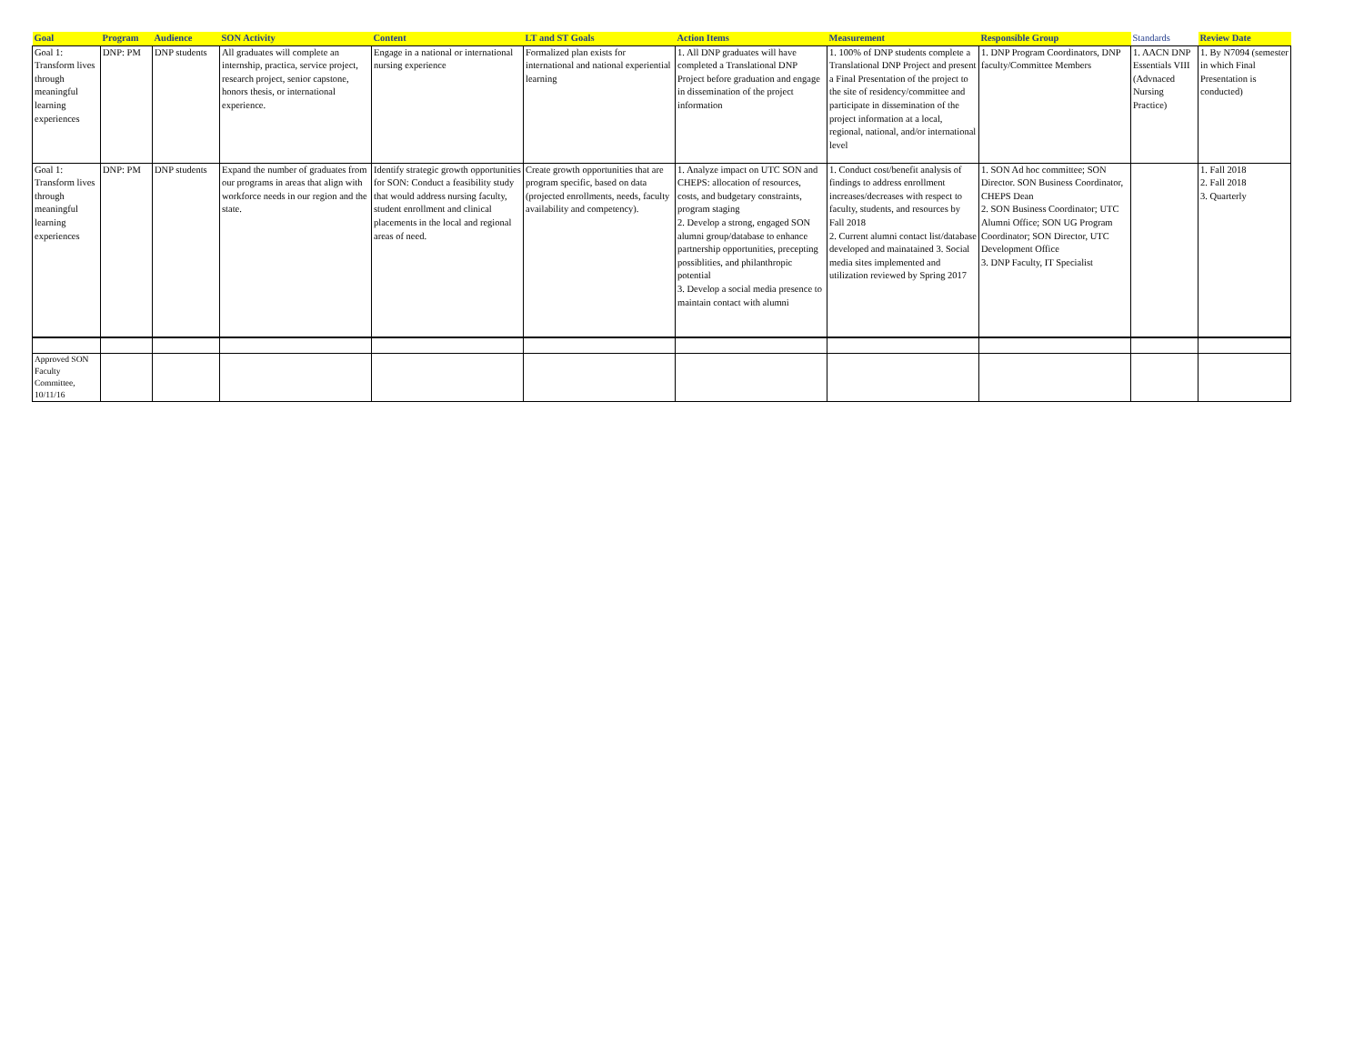| Goal | Program | Audience | SON Activity | Content | LT and ST Goals | Action Items | Measurement | Responsible Group | Standards | Review Date |
| --- | --- | --- | --- | --- | --- | --- | --- | --- | --- | --- |
| Goal 1: Transform lives through meaningful learning experiences | DNP: PM | DNP students | All graduates will complete an internship, practica, service project, research project, senior capstone, honors thesis, or international experience. | Engage in a national or international nursing experience | Formalized plan exists for international and national experiential learning | 1. All DNP graduates will have completed a Translational DNP Project before graduation and engage in dissemination of the project information | 1. 100% of DNP students complete a Translational DNP Project and present a Final Presentation of the project to the site of residency/committee and participate in dissemination of the project information at a local, regional, national, and/or international level | 1. DNP Program Coordinators, DNP faculty/Committee Members | 1. AACN DNP Essentials VIII (Advnaced Nursing Practice) | 1. By N7094 (semester in which Final Presentation is conducted) |
| Goal 1: Transform lives through meaningful learning experiences | DNP: PM | DNP students | Expand the number of graduates from our programs in areas that align with workforce needs in our region and the state. | Identify strategic growth opportunities for SON: Conduct a feasibility study that would address nursing faculty, student enrollment and clinical placements in the local and regional areas of need. | Create growth opportunities that are program specific, based on data (projected enrollments, needs, faculty availability and competency). | 1. Analyze impact on UTC SON and CHEPS: allocation of resources, costs, and budgetary constraints, program staging 2. Develop a strong, engaged SON alumni group/database to enhance partnership opportunities, precepting possiblities, and philanthropic potential 3. Develop a social media presence to maintain contact with alumni | 1. Conduct cost/benefit analysis of findings to address enrollment increases/decreases with respect to faculty, students, and resources by Fall 2018 2. Current alumni contact list/database developed and mainatained 3. Social media sites implemented and utilization reviewed by Spring 2017 | 1. SON Ad hoc committee; SON Director. SON Business Coordinator, CHEPS Dean 2. SON Business Coordinator; UTC Alumni Office; SON UG Program Coordinator; SON Director, UTC Development Office 3. DNP Faculty, IT Specialist | | 1. Fall 2018 2. Fall 2018 3. Quarterly |
| Approved SON Faculty Committee, 10/11/16 | | | | | | | | | | |